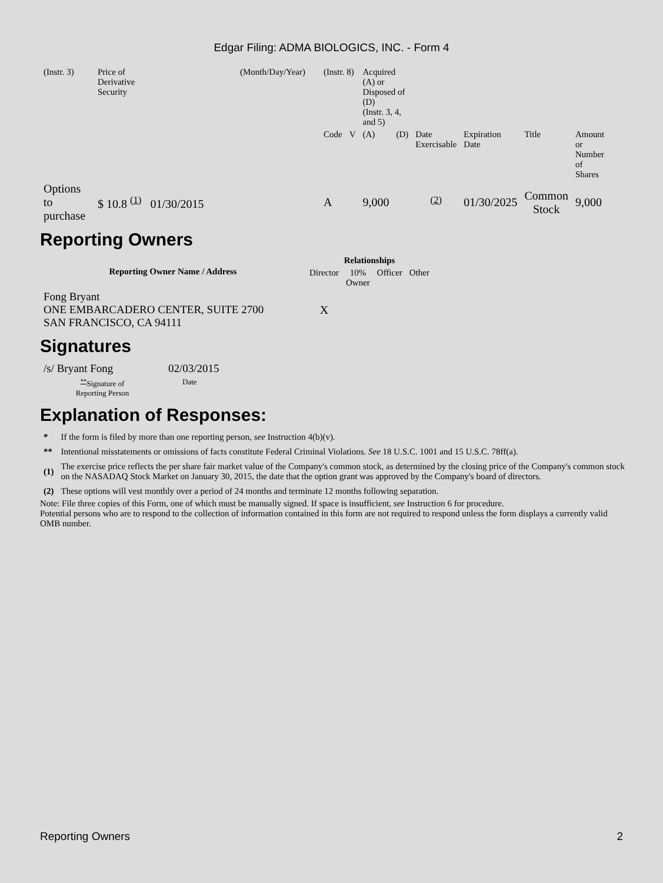Edgar Filing: ADMA BIOLOGICS, INC. - Form 4
| (Instr. 3) | Price of Derivative Security | (Month/Day/Year) | (Instr. 8) | | Acquired (A) or Disposed of (D) (Instr. 3, 4, and 5) | | | | | |
| | | | Code | V | (A) | (D) | Date Exercisable | Expiration Date | Title | Amount or Number of Shares |
| Options to purchase | $ 10.8 <sup>(1)</sup> 01/30/2015 | | A | | 9,000 | | <sup>(2)</sup> | 01/30/2025 | Common Stock | 9,000 |
Reporting Owners
| Reporting Owner Name / Address | Relationships | | | |
| --- | --- | --- | --- | --- |
| | Director | 10% Owner | Officer | Other |
| Fong Bryant ONE EMBARCADERO CENTER, SUITE 2700 SAN FRANCISCO, CA 94111 | X | | | |
Signatures
| /s/ Bryant Fong | 02/03/2015 |
| <sup>**</sup> Signature of Reporting Person | Date |
Explanation of Responses:
| * | If the form is filed by more than one reporting person, see Instruction 4(b)(v). |
| ** | Intentional misstatements or omissions of facts constitute Federal Criminal Violations. See 18 U.S.C. 1001 and 15 U.S.C. 78ff(a). |
| (1) | The exercise price reflects the per share fair market value of the Company's common stock, as determined by the closing price of the Company's common stock on the NASADAQ Stock Market on January 30, 2015, the date that the option grant was approved by the Company's board of directors. |
| (2) | These options will vest monthly over a period of 24 months and terminate 12 months following separation. |
Note: File three copies of this Form, one of which must be manually signed. If space is insufficient, see Instruction 6 for procedure.
Potential persons who are to respond to the collection of information contained in this form are not required to respond unless the form displays a currently valid OMB number.
Reporting Owners 2